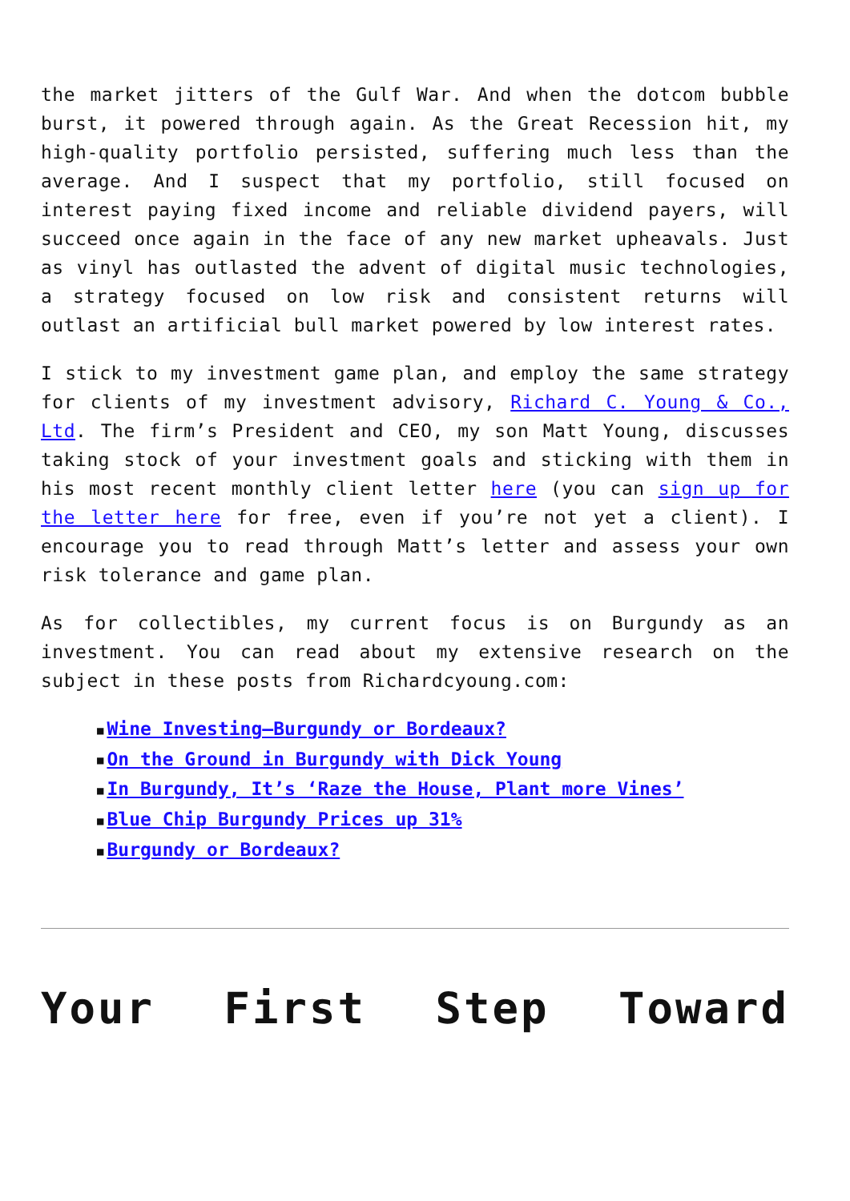the market jitters of the Gulf War. And when the dotcom bubble burst, it powered through again. As the Great Recession hit, my high-quality portfolio persisted, suffering much less than the average. And I suspect that my portfolio, still focused on interest paying fixed income and reliable dividend payers, will succeed once again in the face of any new market upheavals. Just as vinyl has outlasted the advent of digital music technologies, a strategy focused on low risk and consistent returns will outlast an artificial bull market powered by low interest rates.
I stick to my investment game plan, and employ the same strategy for clients of my investment advisory, Richard C. Young & Co., Ltd. The firm’s President and CEO, my son Matt Young, discusses taking stock of your investment goals and sticking with them in his most recent monthly client letter here (you can sign up for the letter here for free, even if you’re not yet a client). I encourage you to read through Matt’s letter and assess your own risk tolerance and game plan.
As for collectibles, my current focus is on Burgundy as an investment. You can read about my extensive research on the subject in these posts from Richardcyoung.com:
■ Wine Investing—Burgundy or Bordeaux?
■ On the Ground in Burgundy with Dick Young
■ In Burgundy, It’s ‘Raze the House, Plant more Vines’
■ Blue Chip Burgundy Prices up 31%
■ Burgundy or Bordeaux?
Your First Step Toward